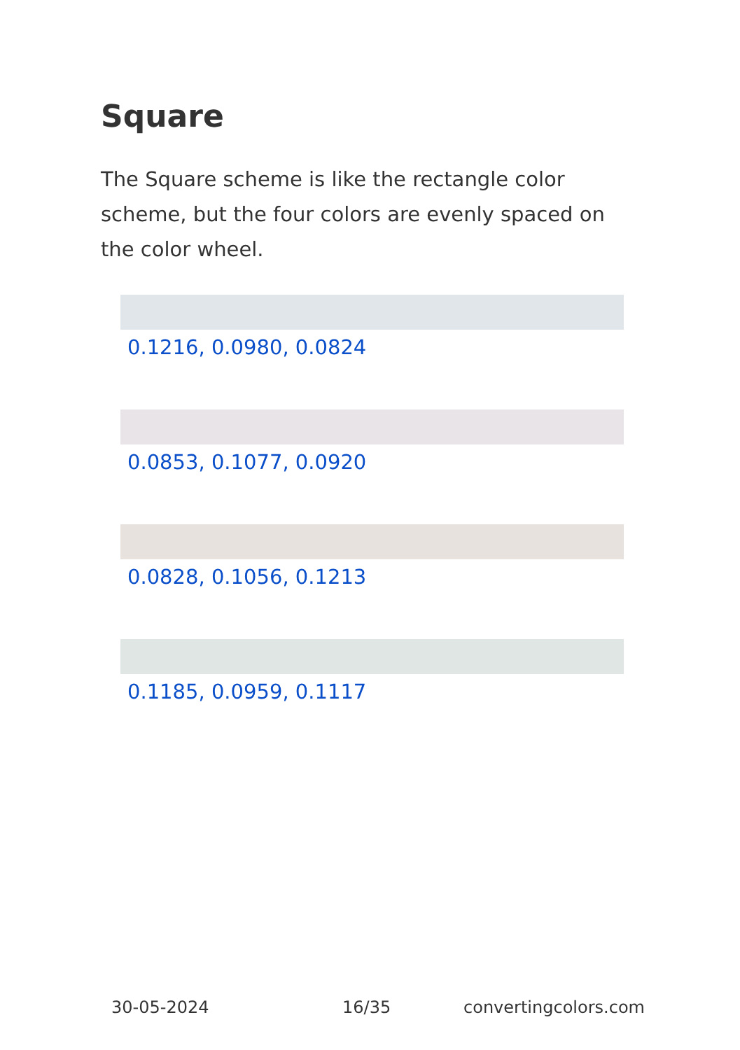Square
The Square scheme is like the rectangle color scheme, but the four colors are evenly spaced on the color wheel.
0.1216, 0.0980, 0.0824
0.0853, 0.1077, 0.0920
0.0828, 0.1056, 0.1213
0.1185, 0.0959, 0.1117
30-05-2024 16/35 convertingcolors.com